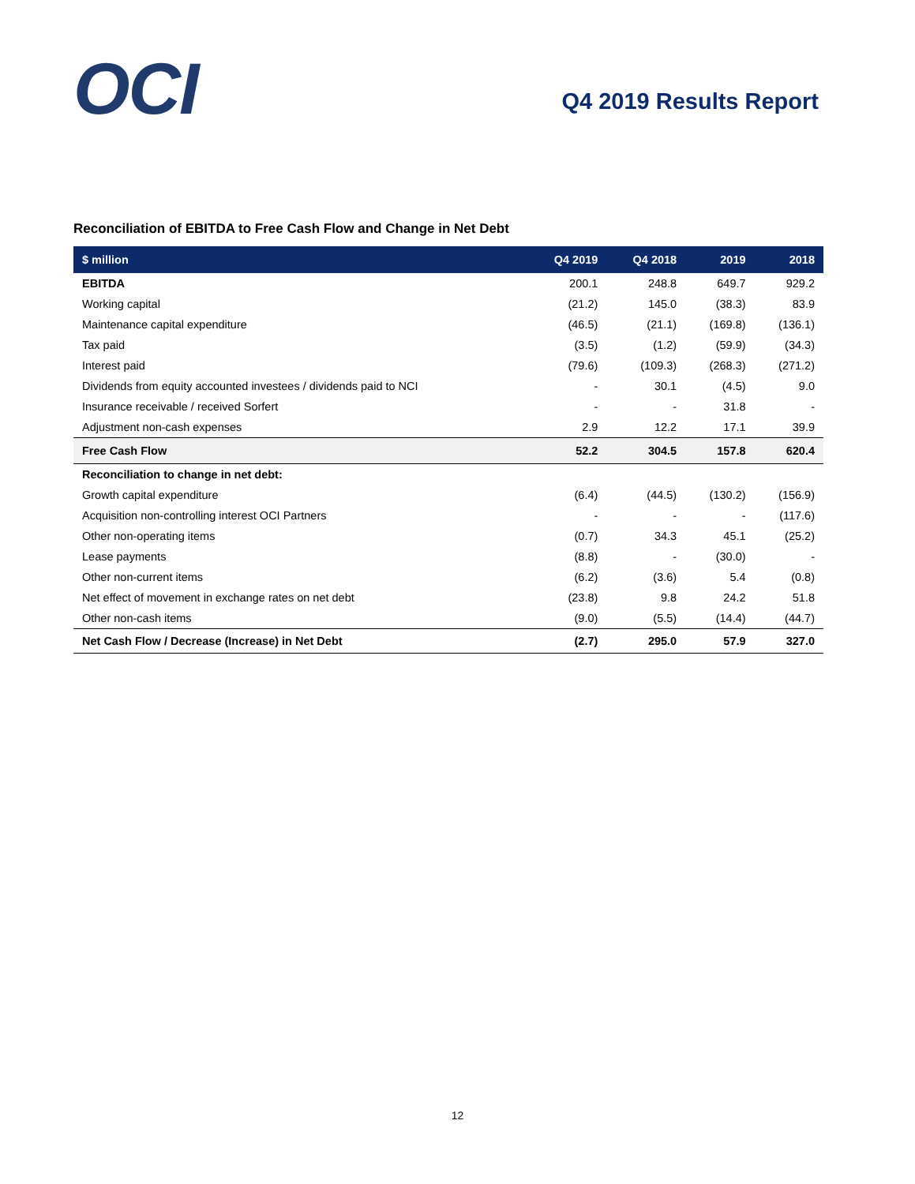OCI
Q4 2019 Results Report
Reconciliation of EBITDA to Free Cash Flow and Change in Net Debt
| $ million | Q4 2019 | Q4 2018 | 2019 | 2018 |
| --- | --- | --- | --- | --- |
| EBITDA | 200.1 | 248.8 | 649.7 | 929.2 |
| Working capital | (21.2) | 145.0 | (38.3) | 83.9 |
| Maintenance capital expenditure | (46.5) | (21.1) | (169.8) | (136.1) |
| Tax paid | (3.5) | (1.2) | (59.9) | (34.3) |
| Interest paid | (79.6) | (109.3) | (268.3) | (271.2) |
| Dividends from equity accounted investees / dividends paid to NCI | - | 30.1 | (4.5) | 9.0 |
| Insurance receivable / received Sorfert | - | - | 31.8 | - |
| Adjustment non-cash expenses | 2.9 | 12.2 | 17.1 | 39.9 |
| Free Cash Flow | 52.2 | 304.5 | 157.8 | 620.4 |
| Reconciliation to change in net debt: | | | | |
| Growth capital expenditure | (6.4) | (44.5) | (130.2) | (156.9) |
| Acquisition non-controlling interest OCI Partners | - | - | - | (117.6) |
| Other non-operating items | (0.7) | 34.3 | 45.1 | (25.2) |
| Lease payments | (8.8) | - | (30.0) | - |
| Other non-current items | (6.2) | (3.6) | 5.4 | (0.8) |
| Net effect of movement in exchange rates on net debt | (23.8) | 9.8 | 24.2 | 51.8 |
| Other non-cash items | (9.0) | (5.5) | (14.4) | (44.7) |
| Net Cash Flow / Decrease (Increase) in Net Debt | (2.7) | 295.0 | 57.9 | 327.0 |
12